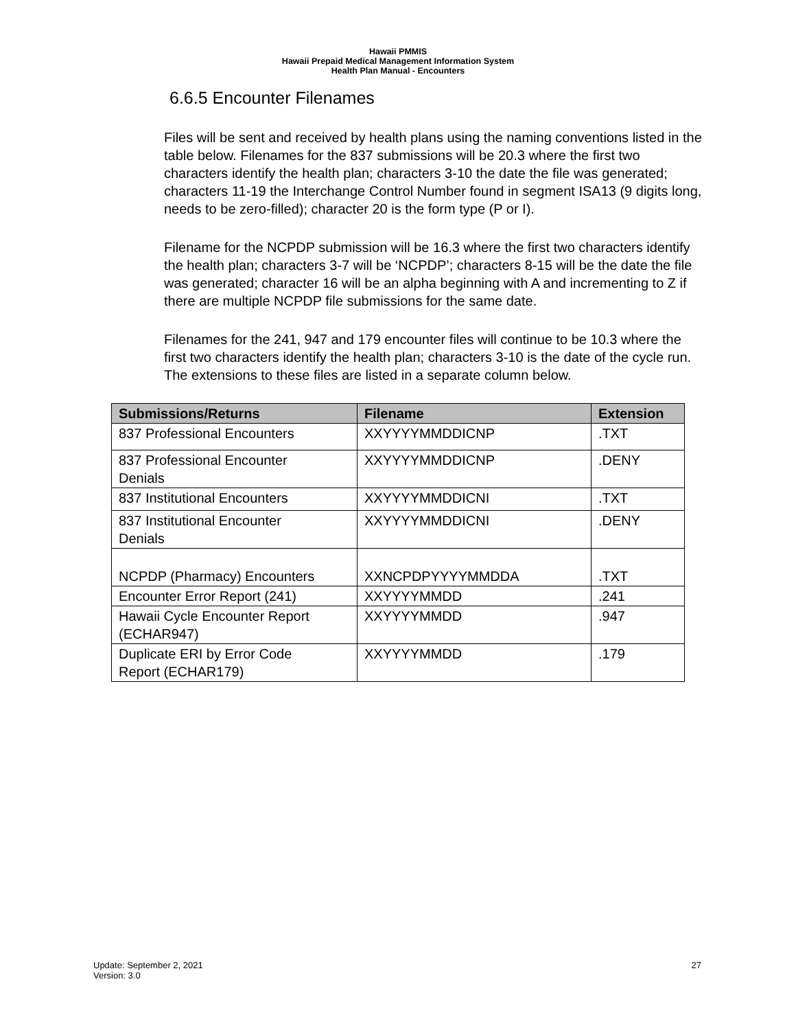Hawaii PMMIS
Hawaii Prepaid Medical Management Information System
Health Plan Manual - Encounters
6.6.5 Encounter Filenames
Files will be sent and received by health plans using the naming conventions listed in the table below. Filenames for the 837 submissions will be 20.3 where the first two characters identify the health plan; characters 3-10 the date the file was generated; characters 11-19 the Interchange Control Number found in segment ISA13 (9 digits long, needs to be zero-filled); character 20 is the form type (P or I).
Filename for the NCPDP submission will be 16.3 where the first two characters identify the health plan; characters 3-7 will be ‘NCPDP’; characters 8-15 will be the date the file was generated; character 16 will be an alpha beginning with A and incrementing to Z if there are multiple NCPDP file submissions for the same date.
Filenames for the 241, 947 and 179 encounter files will continue to be 10.3 where the first two characters identify the health plan; characters 3-10 is the date of the cycle run. The extensions to these files are listed in a separate column below.
| Submissions/Returns | Filename | Extension |
| --- | --- | --- |
| 837 Professional Encounters | XXYYYYMMDDICNP | .TXT |
| 837 Professional Encounter Denials | XXYYYYMMDDICNP | .DENY |
| 837 Institutional Encounters | XXYYYYMMDDICNI | .TXT |
| 837 Institutional Encounter Denials | XXYYYYMMDDICNI | .DENY |
| NCPDP (Pharmacy) Encounters | XXNCPDPYYYYMMDDA | .TXT |
| Encounter Error Report (241) | XXYYYYMMDD | .241 |
| Hawaii Cycle Encounter Report (ECHAR947) | XXYYYYMMDD | .947 |
| Duplicate ERI by Error Code Report (ECHAR179) | XXYYYYMMDD | .179 |
Update: September 2, 2021
Version: 3.0
27